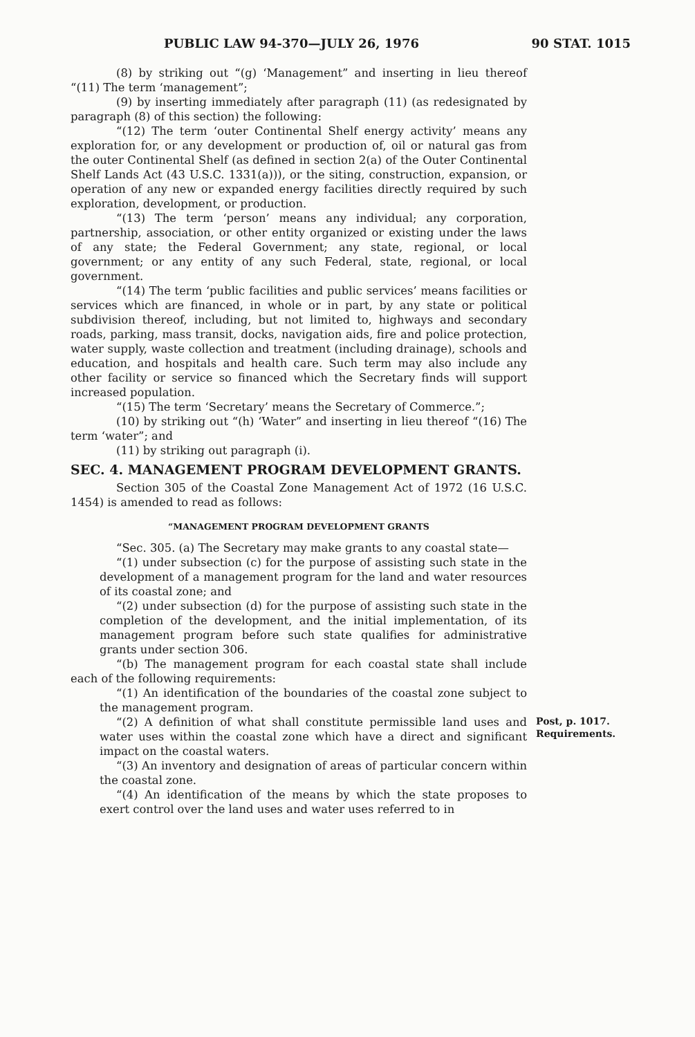PUBLIC LAW 94-370—JULY 26, 1976 90 STAT. 1015
(8) by striking out “(g) ‘Management” and inserting in lieu thereof “(11) The term ‘management”;
(9) by inserting immediately after paragraph (11) (as redesignated by paragraph (8) of this section) the following:
“(12) The term ‘outer Continental Shelf energy activity’ means any exploration for, or any development or production of, oil or natural gas from the outer Continental Shelf (as defined in section 2(a) of the Outer Continental Shelf Lands Act (43 U.S.C. 1331(a))), or the siting, construction, expansion, or operation of any new or expanded energy facilities directly required by such exploration, development, or production.
“(13) The term ‘person’ means any individual; any corporation, partnership, association, or other entity organized or existing under the laws of any state; the Federal Government; any state, regional, or local government; or any entity of any such Federal, state, regional, or local government.
“(14) The term ‘public facilities and public services’ means facilities or services which are financed, in whole or in part, by any state or political subdivision thereof, including, but not limited to, highways and secondary roads, parking, mass transit, docks, navigation aids, fire and police protection, water supply, waste collection and treatment (including drainage), schools and education, and hospitals and health care. Such term may also include any other facility or service so financed which the Secretary finds will support increased population.
“(15) The term ‘Secretary’ means the Secretary of Commerce.”;
(10) by striking out “(h) ‘Water” and inserting in lieu thereof “(16) The term ‘water”; and
(11) by striking out paragraph (i).
SEC. 4. MANAGEMENT PROGRAM DEVELOPMENT GRANTS.
Section 305 of the Coastal Zone Management Act of 1972 (16 U.S.C. 1454) is amended to read as follows:
“MANAGEMENT PROGRAM DEVELOPMENT GRANTS
“Sec. 305. (a) The Secretary may make grants to any coastal state—
“(1) under subsection (c) for the purpose of assisting such state in the development of a management program for the land and water resources of its coastal zone; and
“(2) under subsection (d) for the purpose of assisting such state in the completion of the development, and the initial implementation, of its management program before such state qualifies for administrative grants under section 306.
Post, p. 1017.
Requirements.
“(b) The management program for each coastal state shall include each of the following requirements:
“(1) An identification of the boundaries of the coastal zone subject to the management program.
“(2) A definition of what shall constitute permissible land uses and water uses within the coastal zone which have a direct and significant impact on the coastal waters.
“(3) An inventory and designation of areas of particular concern within the coastal zone.
“(4) An identification of the means by which the state proposes to exert control over the land uses and water uses referred to in